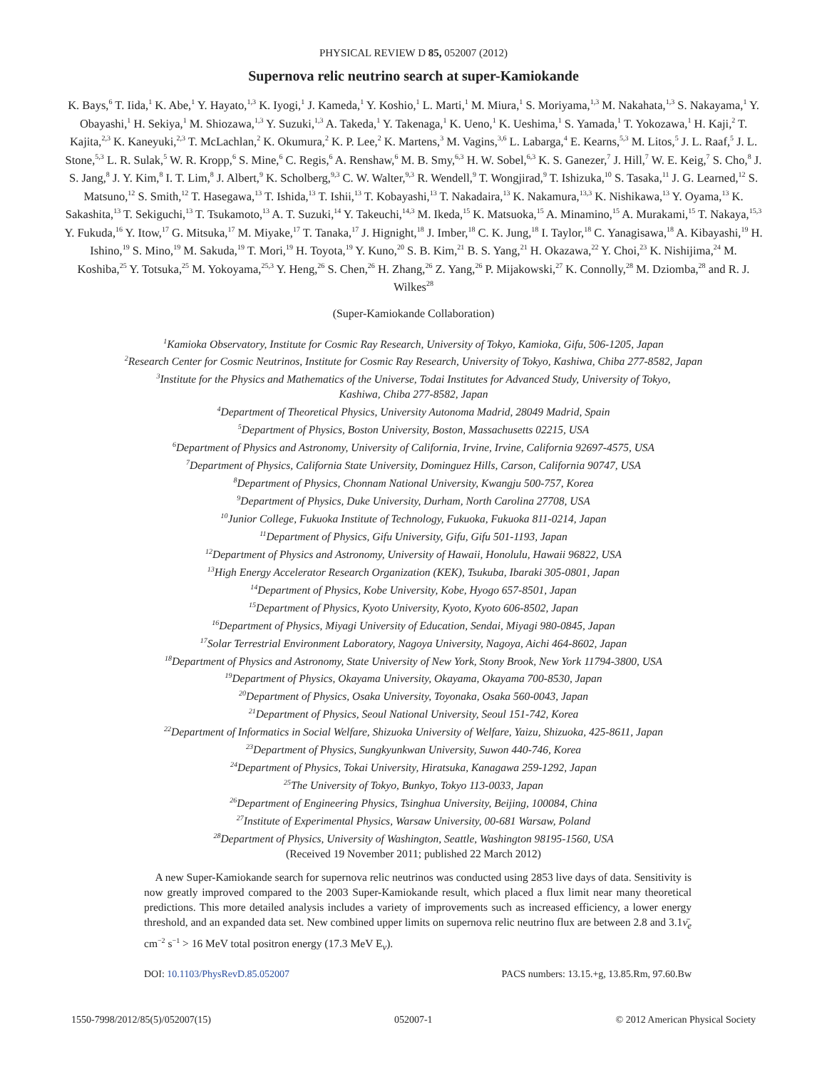PHYSICAL REVIEW D 85, 052007 (2012)
Supernova relic neutrino search at super-Kamiokande
K. Bays,<sup>6</sup> T. Iida,<sup>1</sup> K. Abe,<sup>1</sup> Y. Hayato,<sup>1,3</sup> K. Iyogi,<sup>1</sup> J. Kameda,<sup>1</sup> Y. Koshio,<sup>1</sup> L. Marti,<sup>1</sup> M. Miura,<sup>1</sup> S. Moriyama,<sup>1,3</sup> M. Nakahata,<sup>1,3</sup> S. Nakayama,<sup>1</sup> Y. Obayashi,<sup>1</sup> H. Sekiya,<sup>1</sup> M. Shiozawa,<sup>1,3</sup> Y. Suzuki,<sup>1,3</sup> A. Takeda,<sup>1</sup> Y. Takenaga,<sup>1</sup> K. Ueno,<sup>1</sup> K. Ueshima,<sup>1</sup> S. Yamada,<sup>1</sup> T. Yokozawa,<sup>1</sup> H. Kaji,<sup>2</sup> T. Kajita,<sup>2,3</sup> K. Kaneyuki,<sup>2,3</sup> T. McLachlan,<sup>2</sup> K. Okumura,<sup>2</sup> K. P. Lee,<sup>2</sup> K. Martens,<sup>3</sup> M. Vagins,<sup>3,6</sup> L. Labarga,<sup>4</sup> E. Kearns,<sup>5,3</sup> M. Litos,<sup>5</sup> J. L. Raaf,<sup>5</sup> J. L. Stone,<sup>5,3</sup> L. R. Sulak,<sup>5</sup> W. R. Kropp,<sup>6</sup> S. Mine,<sup>6</sup> C. Regis,<sup>6</sup> A. Renshaw,<sup>6</sup> M. B. Smy,<sup>6,3</sup> H. W. Sobel,<sup>6,3</sup> K. S. Ganezer,<sup>7</sup> J. Hill,<sup>7</sup> W. E. Keig,<sup>7</sup> S. Cho,<sup>8</sup> J. S. Jang,<sup>8</sup> J. Y. Kim,<sup>8</sup> I. T. Lim,<sup>8</sup> J. Albert,<sup>9</sup> K. Scholberg,<sup>9,3</sup> C. W. Walter,<sup>9,3</sup> R. Wendell,<sup>9</sup> T. Wongjirad,<sup>9</sup> T. Ishizuka,<sup>10</sup> S. Tasaka,<sup>11</sup> J. G. Learned,<sup>12</sup> S. Matsuno,<sup>12</sup> S. Smith,<sup>12</sup> T. Hasegawa,<sup>13</sup> T. Ishida,<sup>13</sup> T. Ishii,<sup>13</sup> T. Kobayashi,<sup>13</sup> T. Nakadaira,<sup>13</sup> K. Nakamura,<sup>13,3</sup> K. Nishikawa,<sup>13</sup> Y. Oyama,<sup>13</sup> K. Sakashita,<sup>13</sup> T. Sekiguchi,<sup>13</sup> T. Tsukamoto,<sup>13</sup> A. T. Suzuki,<sup>14</sup> Y. Takeuchi,<sup>14,3</sup> M. Ikeda,<sup>15</sup> K. Matsuoka,<sup>15</sup> A. Minamino,<sup>15</sup> A. Murakami,<sup>15</sup> T. Nakaya,<sup>15,3</sup> Y. Fukuda,<sup>16</sup> Y. Itow,<sup>17</sup> G. Mitsuka,<sup>17</sup> M. Miyake,<sup>17</sup> T. Tanaka,<sup>17</sup> J. Hignight,<sup>18</sup> J. Imber,<sup>18</sup> C. K. Jung,<sup>18</sup> I. Taylor,<sup>18</sup> C. Yanagisawa,<sup>18</sup> A. Kibayashi,<sup>19</sup> H. Ishino,<sup>19</sup> S. Mino,<sup>19</sup> M. Sakuda,<sup>19</sup> T. Mori,<sup>19</sup> H. Toyota,<sup>19</sup> Y. Kuno,<sup>20</sup> S. B. Kim,<sup>21</sup> B. S. Yang,<sup>21</sup> H. Okazawa,<sup>22</sup> Y. Choi,<sup>23</sup> K. Nishijima,<sup>24</sup> M. Koshiba,<sup>25</sup> Y. Totsuka,<sup>25</sup> M. Yokoyama,<sup>25,3</sup> Y. Heng,<sup>26</sup> S. Chen,<sup>26</sup> H. Zhang,<sup>26</sup> Z. Yang,<sup>26</sup> P. Mijakowski,<sup>27</sup> K. Connolly,<sup>28</sup> M. Dziomba,<sup>28</sup> and R. J. Wilkes<sup>28</sup>
(Super-Kamiokande Collaboration)
<sup>1</sup> Kamioka Observatory, Institute for Cosmic Ray Research, University of Tokyo, Kamioka, Gifu, 506-1205, Japan
<sup>2</sup> Research Center for Cosmic Neutrinos, Institute for Cosmic Ray Research, University of Tokyo, Kashiwa, Chiba 277-8582, Japan
<sup>3</sup> Institute for the Physics and Mathematics of the Universe, Todai Institutes for Advanced Study, University of Tokyo,
Kashiwa, Chiba 277-8582, Japan
<sup>4</sup> Department of Theoretical Physics, University Autonoma Madrid, 28049 Madrid, Spain
<sup>5</sup> Department of Physics, Boston University, Boston, Massachusetts 02215, USA
<sup>6</sup> Department of Physics and Astronomy, University of California, Irvine, Irvine, California 92697-4575, USA
<sup>7</sup> Department of Physics, California State University, Dominguez Hills, Carson, California 90747, USA
<sup>8</sup> Department of Physics, Chonnam National University, Kwangju 500-757, Korea
<sup>9</sup> Department of Physics, Duke University, Durham, North Carolina 27708, USA
<sup>10</sup> Junior College, Fukuoka Institute of Technology, Fukuoka, Fukuoka 811-0214, Japan
<sup>11</sup> Department of Physics, Gifu University, Gifu, Gifu 501-1193, Japan
<sup>12</sup> Department of Physics and Astronomy, University of Hawaii, Honolulu, Hawaii 96822, USA
<sup>13</sup> High Energy Accelerator Research Organization (KEK), Tsukuba, Ibaraki 305-0801, Japan
<sup>14</sup> Department of Physics, Kobe University, Kobe, Hyogo 657-8501, Japan
<sup>15</sup> Department of Physics, Kyoto University, Kyoto, Kyoto 606-8502, Japan
<sup>16</sup> Department of Physics, Miyagi University of Education, Sendai, Miyagi 980-0845, Japan
<sup>17</sup> Solar Terrestrial Environment Laboratory, Nagoya University, Nagoya, Aichi 464-8602, Japan
<sup>18</sup> Department of Physics and Astronomy, State University of New York, Stony Brook, New York 11794-3800, USA
<sup>19</sup> Department of Physics, Okayama University, Okayama, Okayama 700-8530, Japan
<sup>20</sup> Department of Physics, Osaka University, Toyonaka, Osaka 560-0043, Japan
<sup>21</sup> Department of Physics, Seoul National University, Seoul 151-742, Korea
<sup>22</sup> Department of Informatics in Social Welfare, Shizuoka University of Welfare, Yaizu, Shizuoka, 425-8611, Japan
<sup>23</sup> Department of Physics, Sungkyunkwan University, Suwon 440-746, Korea
<sup>24</sup> Department of Physics, Tokai University, Hiratsuka, Kanagawa 259-1292, Japan
<sup>25</sup> The University of Tokyo, Bunkyo, Tokyo 113-0033, Japan
<sup>26</sup> Department of Engineering Physics, Tsinghua University, Beijing, 100084, China
<sup>27</sup> Institute of Experimental Physics, Warsaw University, 00-681 Warsaw, Poland
<sup>28</sup> Department of Physics, University of Washington, Seattle, Washington 98195-1560, USA
(Received 19 November 2011; published 22 March 2012)
A new Super-Kamiokande search for supernova relic neutrinos was conducted using 2853 live days of data. Sensitivity is now greatly improved compared to the 2003 Super-Kamiokande result, which placed a flux limit near many theoretical predictions. This more detailed analysis includes a variety of improvements such as increased efficiency, a lower energy threshold, and an expanded data set. New combined upper limits on supernova relic neutrino flux are between 2.8 and 3.1ν̄<sub>e</sub> cm<sup>−2</sup> s<sup>−1</sup> > 16 MeV total positron energy (17.3 MeV E<sub>ν</sub>).
DOI: 10.1103/PhysRevD.85.052007 PACS numbers: 13.15.+g, 13.85.Rm, 97.60.Bw
1550-7998/2012/85(5)/052007(15) 052007-1 © 2012 American Physical Society